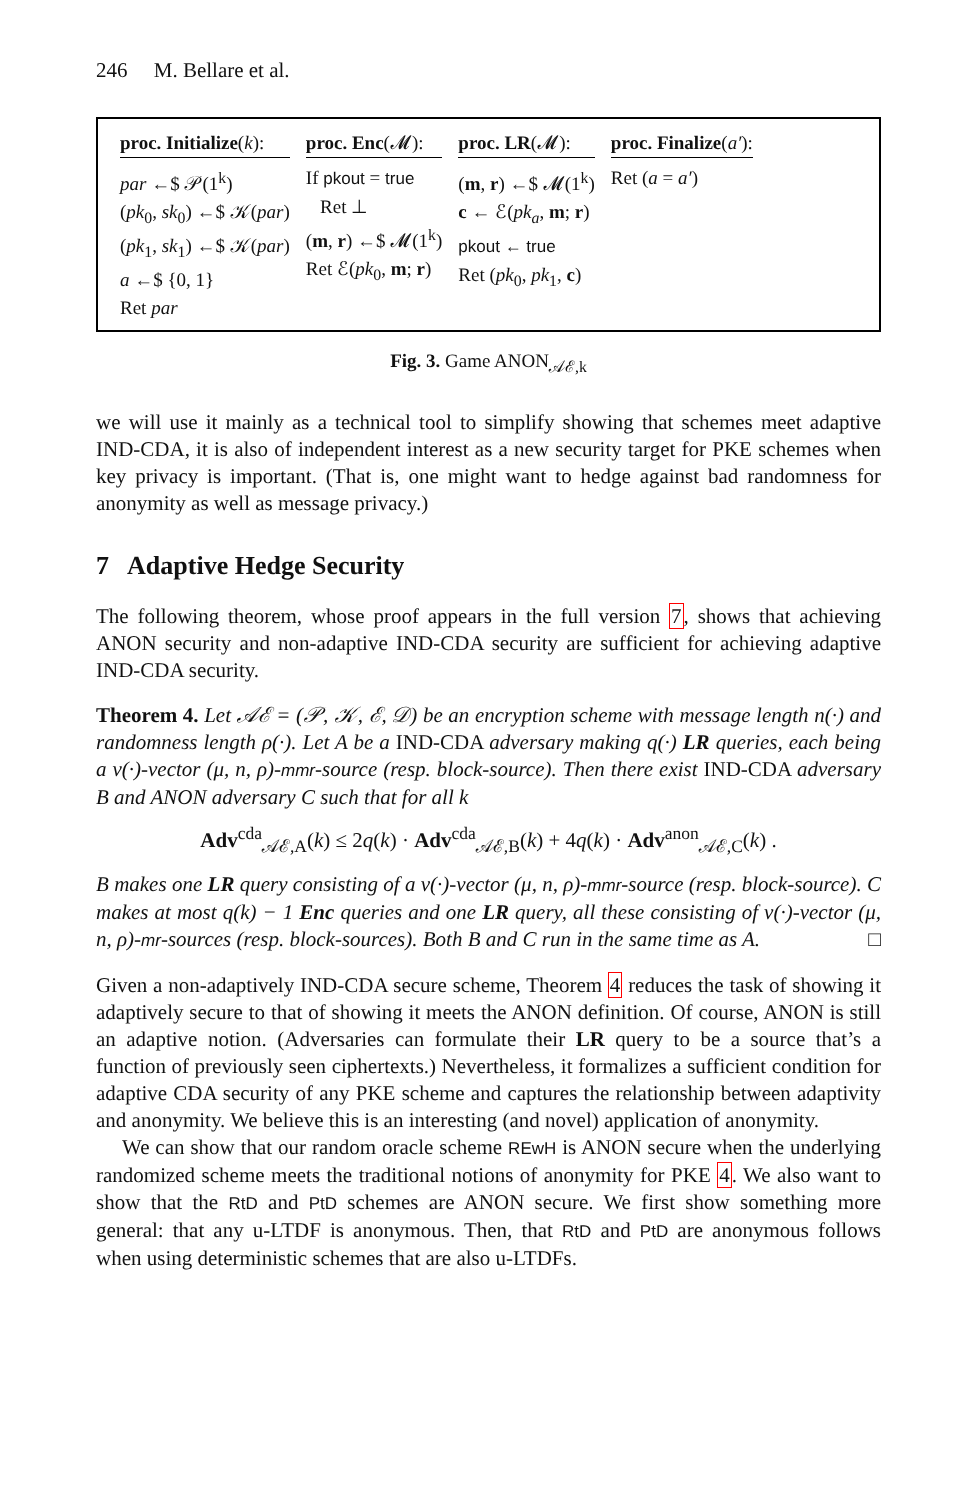246 M. Bellare et al.
proc. Initialize(k):
par ←$ 𝒫(1<sup>k</sup>)
(pk<sub>0</sub>, sk<sub>0</sub>) ←$ 𝒦(par)
(pk<sub>1</sub>, sk<sub>1</sub>) ←$ 𝒦(par)
a ←$ {0, 1}
Ret par
proc. Enc(𝓜):
If pkout = true
Ret ⊥
(m, r) ←$ 𝓜(1<sup>k</sup>)
Ret ℰ(pk<sub>0</sub>, m; r)
proc. LR(𝓜):
(m, r) ←$ 𝓜(1<sup>k</sup>)
c ← ℰ(pk<sub>a</sub>, m; r)
pkout ← true
Ret (pk<sub>0</sub>, pk<sub>1</sub>, c)
proc. Finalize(a′):
Ret (a = a′)
Fig. 3. Game ANON<sub>𝒜ℰ,k</sub>
we will use it mainly as a technical tool to simplify showing that schemes meet adaptive IND-CDA, it is also of independent interest as a new security target for PKE schemes when key privacy is important. (That is, one might want to hedge against bad randomness for anonymity as well as message privacy.)
7 Adaptive Hedge Security
The following theorem, whose proof appears in the full version 7, shows that achieving ANON security and non-adaptive IND-CDA security are sufficient for achieving adaptive IND-CDA security.
Theorem 4. Let 𝒜ℰ = (𝒫, 𝒦, ℰ, 𝒟) be an encryption scheme with message length n(·) and randomness length ρ(·). Let A be a IND-CDA adversary making q(·) LR queries, each being a v(·)-vector (μ, n, ρ)-mmr-source (resp. block-source). Then there exist IND-CDA adversary B and ANON adversary C such that for all k
Adv<sup>cda</sup><sub>𝒜ℰ,A</sub>(k) ≤ 2q(k) · Adv<sup>cda</sup><sub>𝒜ℰ,B</sub>(k) + 4q(k) · Adv<sup>anon</sup><sub>𝒜ℰ,C</sub>(k) .
B makes one LR query consisting of a v(·)-vector (μ, n, ρ)-mmr-source (resp. block-source). C makes at most q(k) − 1 Enc queries and one LR query, all these consisting of v(·)-vector (μ, n, ρ)-mr-sources (resp. block-sources). Both B and C run in the same time as A. □
Given a non-adaptively IND-CDA secure scheme, Theorem 4 reduces the task of showing it adaptively secure to that of showing it meets the ANON definition. Of course, ANON is still an adaptive notion. (Adversaries can formulate their LR query to be a source that’s a function of previously seen ciphertexts.) Nevertheless, it formalizes a sufficient condition for adaptive CDA security of any PKE scheme and captures the relationship between adaptivity and anonymity. We believe this is an interesting (and novel) application of anonymity.
We can show that our random oracle scheme REwH is ANON secure when the underlying randomized scheme meets the traditional notions of anonymity for PKE 4. We also want to show that the RtD and PtD schemes are ANON secure. We first show something more general: that any u-LTDF is anonymous. Then, that RtD and PtD are anonymous follows when using deterministic schemes that are also u-LTDFs.